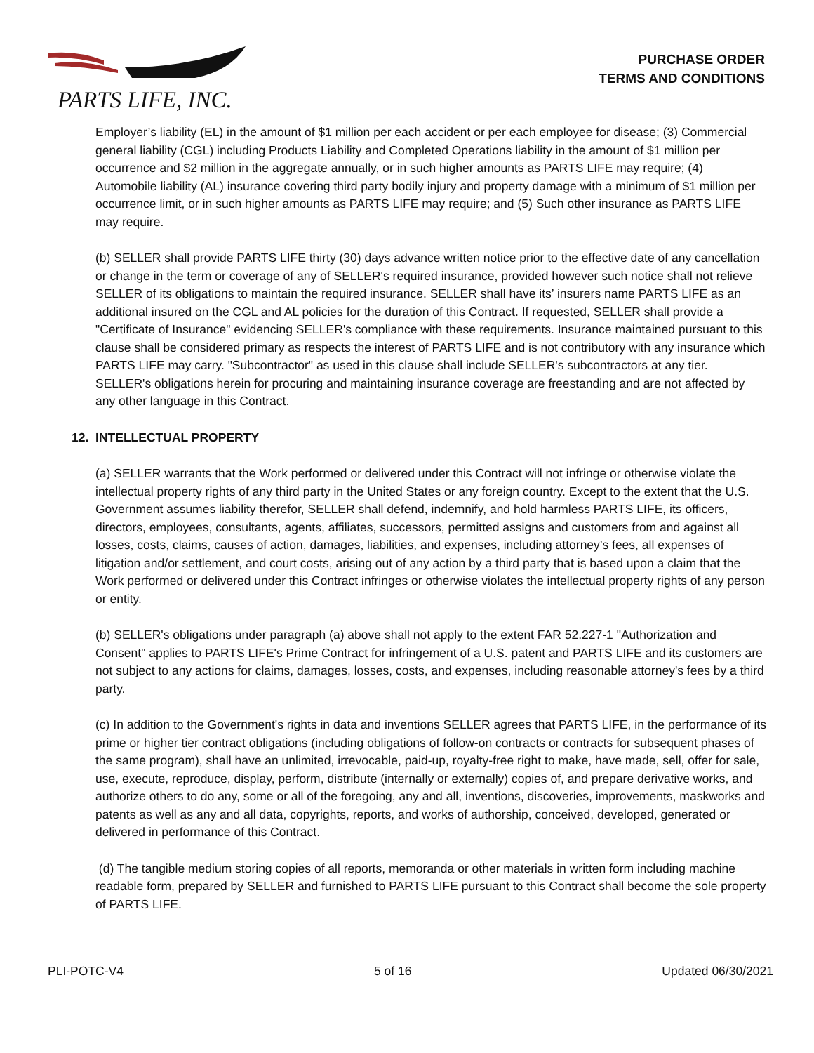PARTS LIFE, INC.
PURCHASE ORDER
TERMS AND CONDITIONS
Employer’s liability (EL) in the amount of $1 million per each accident or per each employee for disease; (3) Commercial general liability (CGL) including Products Liability and Completed Operations liability in the amount of $1 million per occurrence and $2 million in the aggregate annually, or in such higher amounts as PARTS LIFE may require; (4) Automobile liability (AL) insurance covering third party bodily injury and property damage with a minimum of $1 million per occurrence limit, or in such higher amounts as PARTS LIFE may require; and (5) Such other insurance as PARTS LIFE may require.
(b) SELLER shall provide PARTS LIFE thirty (30) days advance written notice prior to the effective date of any cancellation or change in the term or coverage of any of SELLER's required insurance, provided however such notice shall not relieve SELLER of its obligations to maintain the required insurance. SELLER shall have its’ insurers name PARTS LIFE as an additional insured on the CGL and AL policies for the duration of this Contract. If requested, SELLER shall provide a "Certificate of Insurance" evidencing SELLER's compliance with these requirements. Insurance maintained pursuant to this clause shall be considered primary as respects the interest of PARTS LIFE and is not contributory with any insurance which PARTS LIFE may carry. "Subcontractor" as used in this clause shall include SELLER's subcontractors at any tier. SELLER's obligations herein for procuring and maintaining insurance coverage are freestanding and are not affected by any other language in this Contract.
12. INTELLECTUAL PROPERTY
(a) SELLER warrants that the Work performed or delivered under this Contract will not infringe or otherwise violate the intellectual property rights of any third party in the United States or any foreign country. Except to the extent that the U.S. Government assumes liability therefor, SELLER shall defend, indemnify, and hold harmless PARTS LIFE, its officers, directors, employees, consultants, agents, affiliates, successors, permitted assigns and customers from and against all losses, costs, claims, causes of action, damages, liabilities, and expenses, including attorney’s fees, all expenses of litigation and/or settlement, and court costs, arising out of any action by a third party that is based upon a claim that the Work performed or delivered under this Contract infringes or otherwise violates the intellectual property rights of any person or entity.
(b) SELLER's obligations under paragraph (a) above shall not apply to the extent FAR 52.227-1 "Authorization and Consent" applies to PARTS LIFE's Prime Contract for infringement of a U.S. patent and PARTS LIFE and its customers are not subject to any actions for claims, damages, losses, costs, and expenses, including reasonable attorney's fees by a third party.
(c) In addition to the Government's rights in data and inventions SELLER agrees that PARTS LIFE, in the performance of its prime or higher tier contract obligations (including obligations of follow-on contracts or contracts for subsequent phases of the same program), shall have an unlimited, irrevocable, paid-up, royalty-free right to make, have made, sell, offer for sale, use, execute, reproduce, display, perform, distribute (internally or externally) copies of, and prepare derivative works, and authorize others to do any, some or all of the foregoing, any and all, inventions, discoveries, improvements, maskworks and patents as well as any and all data, copyrights, reports, and works of authorship, conceived, developed, generated or delivered in performance of this Contract.
(d) The tangible medium storing copies of all reports, memoranda or other materials in written form including machine readable form, prepared by SELLER and furnished to PARTS LIFE pursuant to this Contract shall become the sole property of PARTS LIFE.
PLI-POTC-V4 5 of 16 Updated 06/30/2021